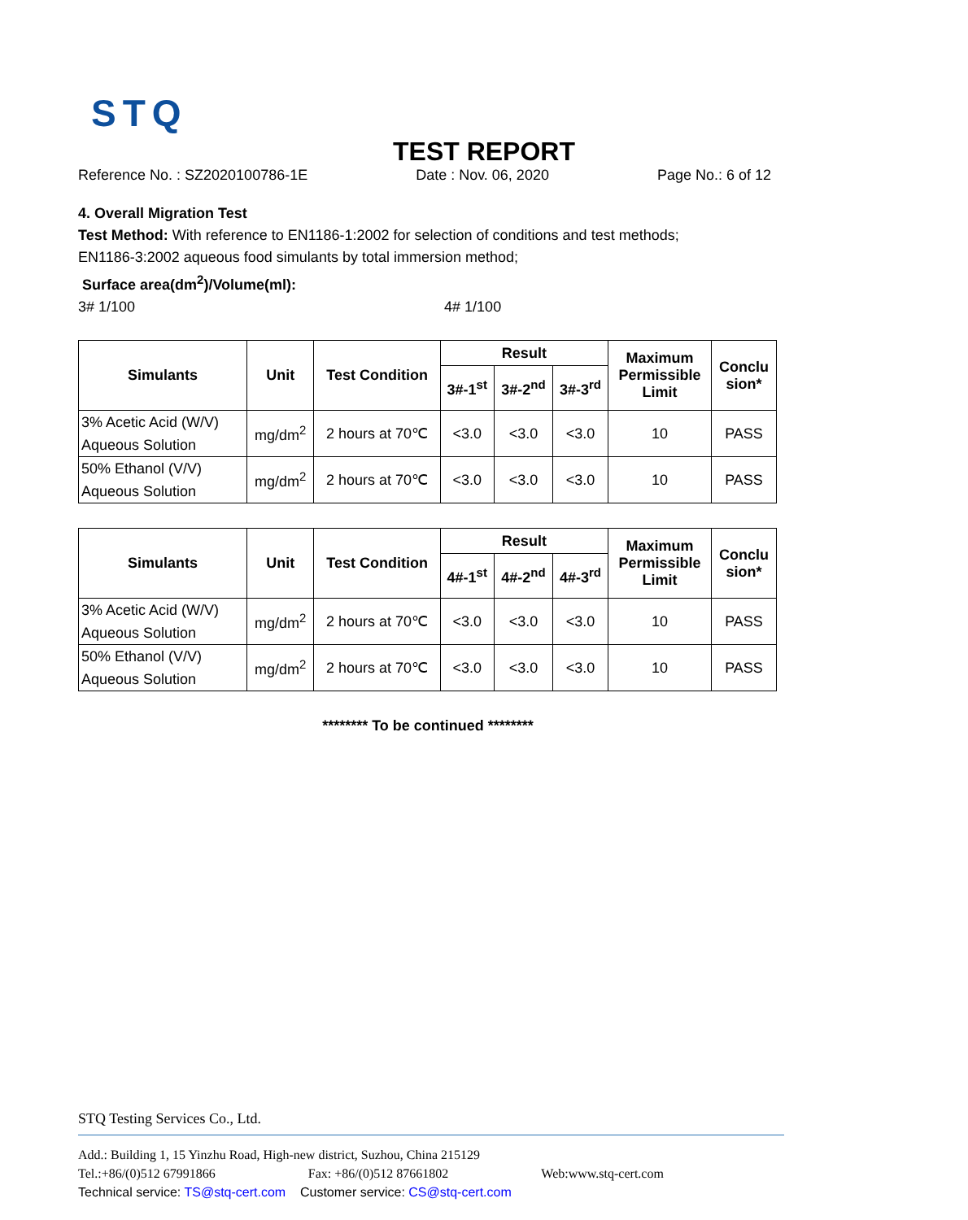STQ
TEST REPORT
Reference No. : SZ2020100786-1E Date : Nov. 06, 2020 Page No.: 6 of 12
4. Overall Migration Test
Test Method: With reference to EN1186-1:2002 for selection of conditions and test methods;
EN1186-3:2002 aqueous food simulants by total immersion method;
Surface area(dm<sup>2</sup>)/Volume(ml):
3# 1/100 4# 1/100
| Simulants | Unit | Test Condition | Result | | | Maximum Permissible Limit | Conclu sion* |
| --- | --- | --- | --- | --- | --- | --- | --- |
| | | | 3#-1<sup>st</sup> | 3#-2<sup>nd</sup> | 3#-3<sup>rd</sup> | | |
| 3% Acetic Acid (W/V) Aqueous Solution | mg/dm<sup>2</sup> | 2 hours at 70℃ | <3.0 | <3.0 | <3.0 | 10 | PASS |
| 50% Ethanol (V/V) Aqueous Solution | mg/dm<sup>2</sup> | 2 hours at 70℃ | <3.0 | <3.0 | <3.0 | 10 | PASS |
| Simulants | Unit | Test Condition | Result | | | Maximum Permissible Limit | Conclu sion* |
| --- | --- | --- | --- | --- | --- | --- | --- |
| | | | 4#-1<sup>st</sup> | 4#-2<sup>nd</sup> | 4#-3<sup>rd</sup> | | |
| 3% Acetic Acid (W/V) Aqueous Solution | mg/dm<sup>2</sup> | 2 hours at 70℃ | <3.0 | <3.0 | <3.0 | 10 | PASS |
| 50% Ethanol (V/V) Aqueous Solution | mg/dm<sup>2</sup> | 2 hours at 70℃ | <3.0 | <3.0 | <3.0 | 10 | PASS |
******** To be continued ********
STQ Testing Services Co., Ltd.
Add.: Building 1, 15 Yinzhu Road, High-new district, Suzhou, China 215129
Tel.:+86/(0)512 67991866 Fax: +86/(0)512 87661802 Web:www.stq-cert.com
Technical service: TS@stq-cert.com Customer service: CS@stq-cert.com